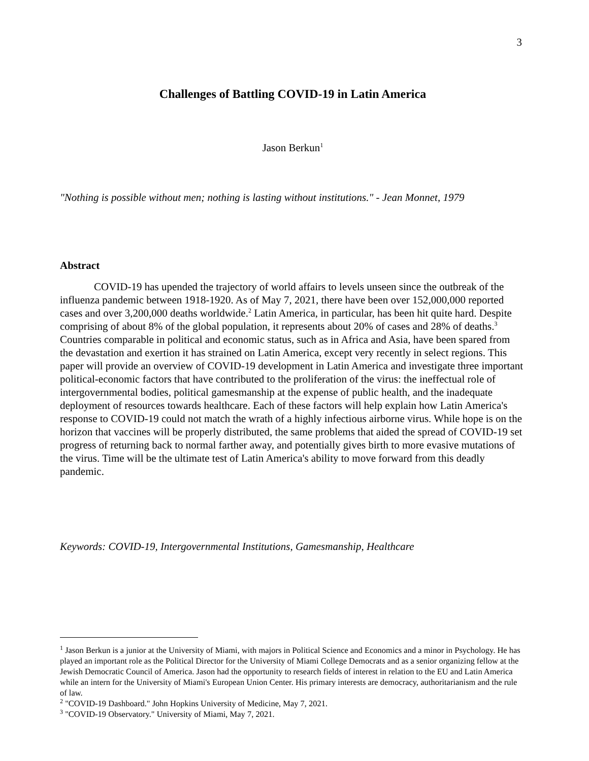3
Challenges of Battling COVID-19 in Latin America
Jason Berkun<sup>1</sup>
"Nothing is possible without men; nothing is lasting without institutions." - Jean Monnet, 1979
Abstract
COVID-19 has upended the trajectory of world affairs to levels unseen since the outbreak of the influenza pandemic between 1918-1920. As of May 7, 2021, there have been over 152,000,000 reported cases and over 3,200,000 deaths worldwide.<sup>2</sup> Latin America, in particular, has been hit quite hard. Despite comprising of about 8% of the global population, it represents about 20% of cases and 28% of deaths.<sup>3</sup> Countries comparable in political and economic status, such as in Africa and Asia, have been spared from the devastation and exertion it has strained on Latin America, except very recently in select regions. This paper will provide an overview of COVID-19 development in Latin America and investigate three important political-economic factors that have contributed to the proliferation of the virus: the ineffectual role of intergovernmental bodies, political gamesmanship at the expense of public health, and the inadequate deployment of resources towards healthcare. Each of these factors will help explain how Latin America's response to COVID-19 could not match the wrath of a highly infectious airborne virus. While hope is on the horizon that vaccines will be properly distributed, the same problems that aided the spread of COVID-19 set progress of returning back to normal farther away, and potentially gives birth to more evasive mutations of the virus. Time will be the ultimate test of Latin America's ability to move forward from this deadly pandemic.
Keywords: COVID-19, Intergovernmental Institutions, Gamesmanship, Healthcare
<sup>1</sup> Jason Berkun is a junior at the University of Miami, with majors in Political Science and Economics and a minor in Psychology. He has played an important role as the Political Director for the University of Miami College Democrats and as a senior organizing fellow at the Jewish Democratic Council of America. Jason had the opportunity to research fields of interest in relation to the EU and Latin America while an intern for the University of Miami's European Union Center. His primary interests are democracy, authoritarianism and the rule of law.
<sup>2</sup> "COVID-19 Dashboard." John Hopkins University of Medicine, May 7, 2021.
<sup>3</sup> "COVID-19 Observatory." University of Miami, May 7, 2021.